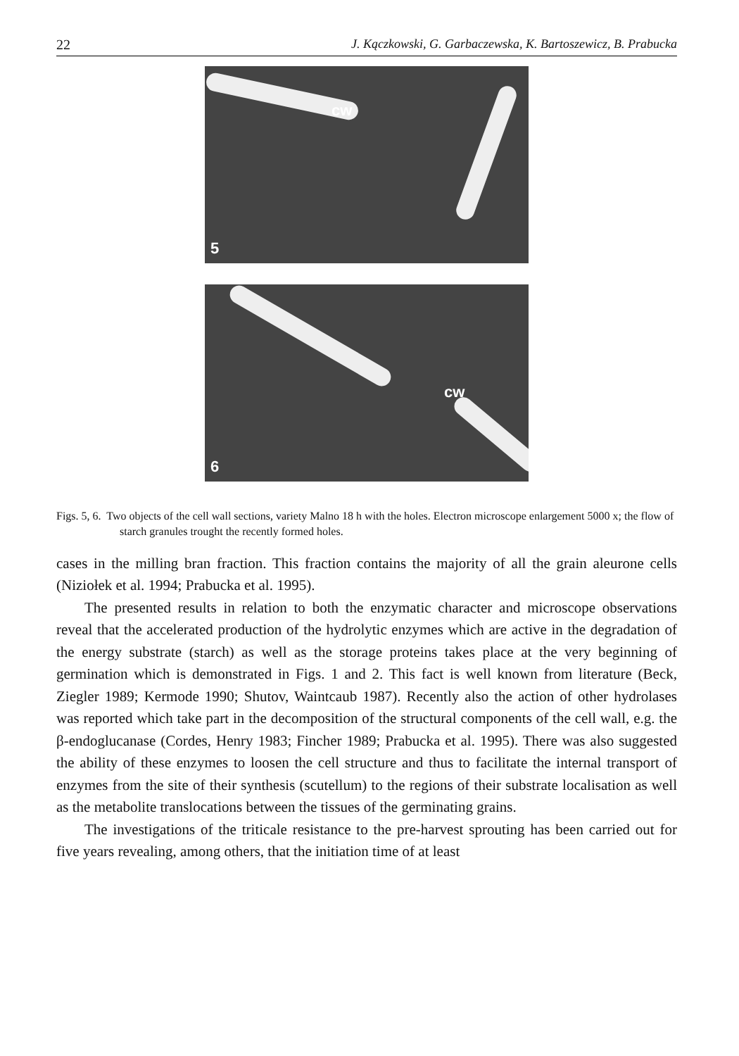22 J. Kączkowski, G. Garbaczewska, K. Bartoszewicz, B. Prabucka
cw
5
cw
6
Figs. 5, 6. Two objects of the cell wall sections, variety Malno 18 h with the holes. Electron microscope enlargement 5000 x; the flow of starch granules trought the recently formed holes.
cases in the milling bran fraction. This fraction contains the majority of all the grain aleurone cells (Niziołek et al. 1994; Prabucka et al. 1995).
The presented results in relation to both the enzymatic character and microscope observations reveal that the accelerated production of the hydrolytic enzymes which are active in the degradation of the energy substrate (starch) as well as the storage proteins takes place at the very beginning of germination which is demonstrated in Figs. 1 and 2. This fact is well known from literature (Beck, Ziegler 1989; Kermode 1990; Shutov, Waintcaub 1987). Recently also the action of other hydrolases was reported which take part in the decomposition of the structural components of the cell wall, e.g. the β-endoglucanase (Cordes, Henry 1983; Fincher 1989; Prabucka et al. 1995). There was also suggested the ability of these enzymes to loosen the cell structure and thus to facilitate the internal transport of enzymes from the site of their synthesis (scutellum) to the regions of their substrate localisation as well as the metabolite translocations between the tissues of the germinating grains.
The investigations of the triticale resistance to the pre-harvest sprouting has been carried out for five years revealing, among others, that the initiation time of at least